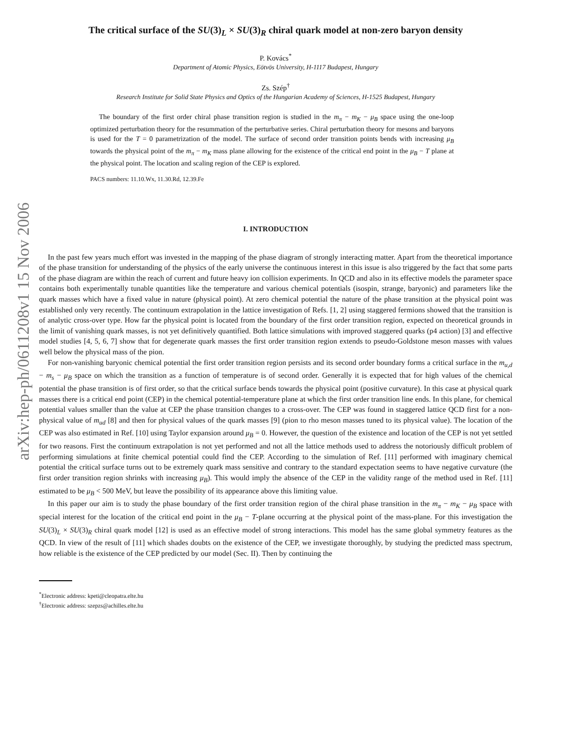arXiv:hep-ph/0611208v1 15 Nov 2006
The critical surface of the SU(3)<sub>L</sub> × SU(3)<sub>R</sub> chiral quark model at non-zero baryon density
P. Kovács<sup>*</sup>
Department of Atomic Physics, Eötvös University, H-1117 Budapest, Hungary
Zs. Szép<sup>†</sup>
Research Institute for Solid State Physics and Optics of the Hungarian Academy of Sciences, H-1525 Budapest, Hungary
The boundary of the first order chiral phase transition region is studied in the m<sub>π</sub> − m<sub>K</sub> − μ<sub>B</sub> space using the one-loop optimized perturbation theory for the resummation of the perturbative series. Chiral perturbation theory for mesons and baryons is used for the T = 0 parametrization of the model. The surface of second order transition points bends with increasing μ<sub>B</sub> towards the physical point of the m<sub>π</sub> − m<sub>K</sub> mass plane allowing for the existence of the critical end point in the μ<sub>B</sub> − T plane at the physical point. The location and scaling region of the CEP is explored.
PACS numbers: 11.10.Wx, 11.30.Rd, 12.39.Fe
I. INTRODUCTION
In the past few years much effort was invested in the mapping of the phase diagram of strongly interacting matter. Apart from the theoretical importance of the phase transition for understanding of the physics of the early universe the continuous interest in this issue is also triggered by the fact that some parts of the phase diagram are within the reach of current and future heavy ion collision experiments. In QCD and also in its effective models the parameter space contains both experimentally tunable quantities like the temperature and various chemical potentials (isospin, strange, baryonic) and parameters like the quark masses which have a fixed value in nature (physical point). At zero chemical potential the nature of the phase transition at the physical point was established only very recently. The continuum extrapolation in the lattice investigation of Refs. [1, 2] using staggered fermions showed that the transition is of analytic cross-over type. How far the physical point is located from the boundary of the first order transition region, expected on theoretical grounds in the limit of vanishing quark masses, is not yet definitively quantified. Both lattice simulations with improved staggered quarks (p4 action) [3] and effective model studies [4, 5, 6, 7] show that for degenerate quark masses the first order transition region extends to pseudo-Goldstone meson masses with values well below the physical mass of the pion.
For non-vanishing baryonic chemical potential the first order transition region persists and its second order boundary forms a critical surface in the m<sub>u,d</sub> − m<sub>s</sub> − μ<sub>B</sub> space on which the transition as a function of temperature is of second order. Generally it is expected that for high values of the chemical potential the phase transition is of first order, so that the critical surface bends towards the physical point (positive curvature). In this case at physical quark masses there is a critical end point (CEP) in the chemical potential-temperature plane at which the first order transition line ends. In this plane, for chemical potential values smaller than the value at CEP the phase transition changes to a cross-over. The CEP was found in staggered lattice QCD first for a non-physical value of m<sub>ud</sub> [8] and then for physical values of the quark masses [9] (pion to rho meson masses tuned to its physical value). The location of the CEP was also estimated in Ref. [10] using Taylor expansion around μ<sub>B</sub> = 0. However, the question of the existence and location of the CEP is not yet settled for two reasons. First the continuum extrapolation is not yet performed and not all the lattice methods used to address the notoriously difficult problem of performing simulations at finite chemical potential could find the CEP. According to the simulation of Ref. [11] performed with imaginary chemical potential the critical surface turns out to be extremely quark mass sensitive and contrary to the standard expectation seems to have negative curvature (the first order transition region shrinks with increasing μ<sub>B</sub>). This would imply the absence of the CEP in the validity range of the method used in Ref. [11] estimated to be μ<sub>B</sub> < 500 MeV, but leave the possibility of its appearance above this limiting value.
In this paper our aim is to study the phase boundary of the first order transition region of the chiral phase transition in the m<sub>π</sub> − m<sub>K</sub> − μ<sub>B</sub> space with special interest for the location of the critical end point in the μ<sub>B</sub> − T-plane occurring at the physical point of the mass-plane. For this investigation the SU(3)<sub>L</sub> × SU(3)<sub>R</sub> chiral quark model [12] is used as an effective model of strong interactions. This model has the same global symmetry features as the QCD. In view of the result of [11] which shades doubts on the existence of the CEP, we investigate thoroughly, by studying the predicted mass spectrum, how reliable is the existence of the CEP predicted by our model (Sec. II). Then by continuing the
<sup>*</sup> Electronic address: kpeti@cleopatra.elte.hu
<sup>†</sup> Electronic address: szepzs@achilles.elte.hu